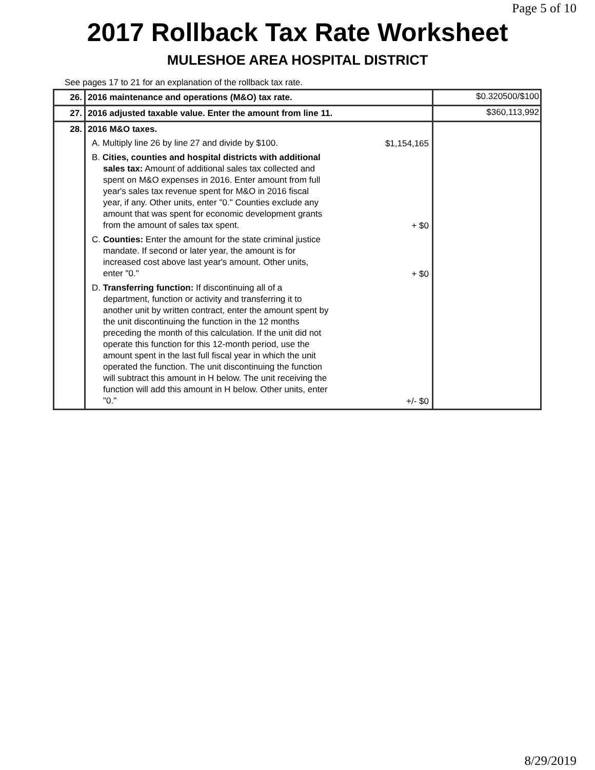Page 5 of 10
2017 Rollback Tax Rate Worksheet
MULESHOE AREA HOSPITAL DISTRICT
See pages 17 to 21 for an explanation of the rollback tax rate.
| 26. | 2016 maintenance and operations (M&O) tax rate. | $0.320500/$100 |
| 27. | 2016 adjusted taxable value. Enter the amount from line 11. | $360,113,992 |
| 28. | 2016 M&O taxes. A. Multiply line 26 by line 27 and divide by $100. $1,154,165 B. Cities, counties and hospital districts with additional sales tax: Amount of additional sales tax collected and spent on M&O expenses in 2016. Enter amount from full year's sales tax revenue spent for M&O in 2016 fiscal year, if any. Other units, enter "0." Counties exclude any amount that was spent for economic development grants from the amount of sales tax spent. + $0 C. Counties: Enter the amount for the state criminal justice mandate. If second or later year, the amount is for increased cost above last year's amount. Other units, enter "0." + $0 D. Transferring function: If discontinuing all of a department, function or activity and transferring it to another unit by written contract, enter the amount spent by the unit discontinuing the function in the 12 months preceding the month of this calculation. If the unit did not operate this function for this 12-month period, use the amount spent in the last full fiscal year in which the unit operated the function. The unit discontinuing the function will subtract this amount in H below. The unit receiving the function will add this amount in H below. Other units, enter "0." +/- $0 | |
8/29/2019